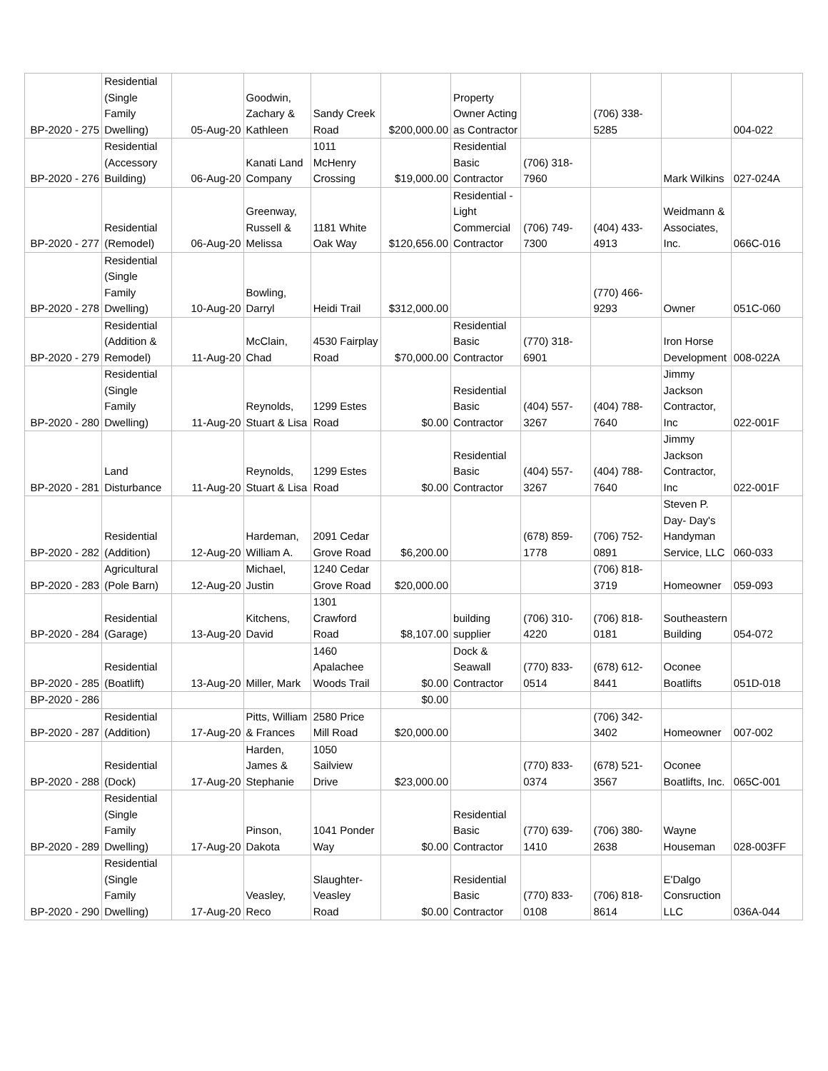| BP-2020 - 275 | Residential (Single Family Dwelling) | 05-Aug-20 | Goodwin, Zachary & Kathleen | Sandy Creek Road | $200,000.00 | Property Owner Acting as Contractor | | (706) 338-5285 | | 004-022 |
| BP-2020 - 276 | Residential (Accessory Building) | 06-Aug-20 | Kanati Land Company | 1011 McHenry Crossing | $19,000.00 | Residential Basic Contractor | (706) 318-7960 | | Mark Wilkins | 027-024A |
| BP-2020 - 277 | Residential (Remodel) | 06-Aug-20 | Greenway, Russell & Melissa | 1181 White Oak Way | $120,656.00 | Residential - Light Commercial Contractor | (706) 749-7300 | (404) 433-4913 | Weidmann & Associates, Inc. | 066C-016 |
| BP-2020 - 278 | Residential (Single Family Dwelling) | 10-Aug-20 | Bowling, Darryl | Heidi Trail | $312,000.00 | | | (770) 466-9293 | Owner | 051C-060 |
| BP-2020 - 279 | Residential (Addition & Remodel) | 11-Aug-20 | McClain, Chad | 4530 Fairplay Road | $70,000.00 | Residential Basic Contractor | (770) 318-6901 | | Iron Horse Development | 008-022A |
| BP-2020 - 280 | Residential (Single Family Dwelling) | 11-Aug-20 | Reynolds, Stuart & Lisa | 1299 Estes Road | $0.00 | Residential Basic Contractor | (404) 557-3267 | (404) 788-7640 | Jimmy Jackson Contractor, Inc | 022-001F |
| BP-2020 - 281 | Land Disturbance | 11-Aug-20 | Reynolds, Stuart & Lisa | 1299 Estes Road | $0.00 | Residential Basic Contractor | (404) 557-3267 | (404) 788-7640 | Jimmy Jackson Contractor, Inc | 022-001F |
| BP-2020 - 282 | Residential (Addition) | 12-Aug-20 | Hardeman, William A. | 2091 Cedar Grove Road | $6,200.00 | | (678) 859-1778 | (706) 752-0891 | Steven P. Day- Day's Handyman Service, LLC | 060-033 |
| BP-2020 - 283 | Agricultural (Pole Barn) | 12-Aug-20 | Michael, Justin | 1240 Cedar Grove Road | $20,000.00 | | | (706) 818-3719 | Homeowner | 059-093 |
| BP-2020 - 284 | Residential (Garage) | 13-Aug-20 | Kitchens, David | 1301 Crawford Road | $8,107.00 | building supplier | (706) 310-4220 | (706) 818-0181 | Southeastern Building | 054-072 |
| BP-2020 - 285 | Residential (Boatlift) | 13-Aug-20 | Miller, Mark | 1460 Apalachee Woods Trail | $0.00 | Dock & Seawall Contractor | (770) 833-0514 | (678) 612-8441 | Oconee Boatlifts | 051D-018 |
| BP-2020 - 286 | | | | | $0.00 | | | | | |
| BP-2020 - 287 | Residential (Addition) | 17-Aug-20 | Pitts, William & Frances | 2580 Price Mill Road | $20,000.00 | | | (706) 342-3402 | Homeowner | 007-002 |
| BP-2020 - 288 | Residential (Dock) | 17-Aug-20 | Harden, James & Stephanie | 1050 Sailview Drive | $23,000.00 | | (770) 833-0374 | (678) 521-3567 | Oconee Boatlifts, Inc. | 065C-001 |
| BP-2020 - 289 | Residential (Single Family Dwelling) | 17-Aug-20 | Pinson, Dakota | 1041 Ponder Way | $0.00 | Residential Basic Contractor | (770) 639-1410 | (706) 380-2638 | Wayne Houseman | 028-003FF |
| BP-2020 - 290 | Residential (Single Family Dwelling) | 17-Aug-20 | Veasley, Reco | Slaughter-Veasley Road | $0.00 | Residential Basic Contractor | (770) 833-0108 | (706) 818-8614 | E'Dalgo Consruction LLC | 036A-044 |